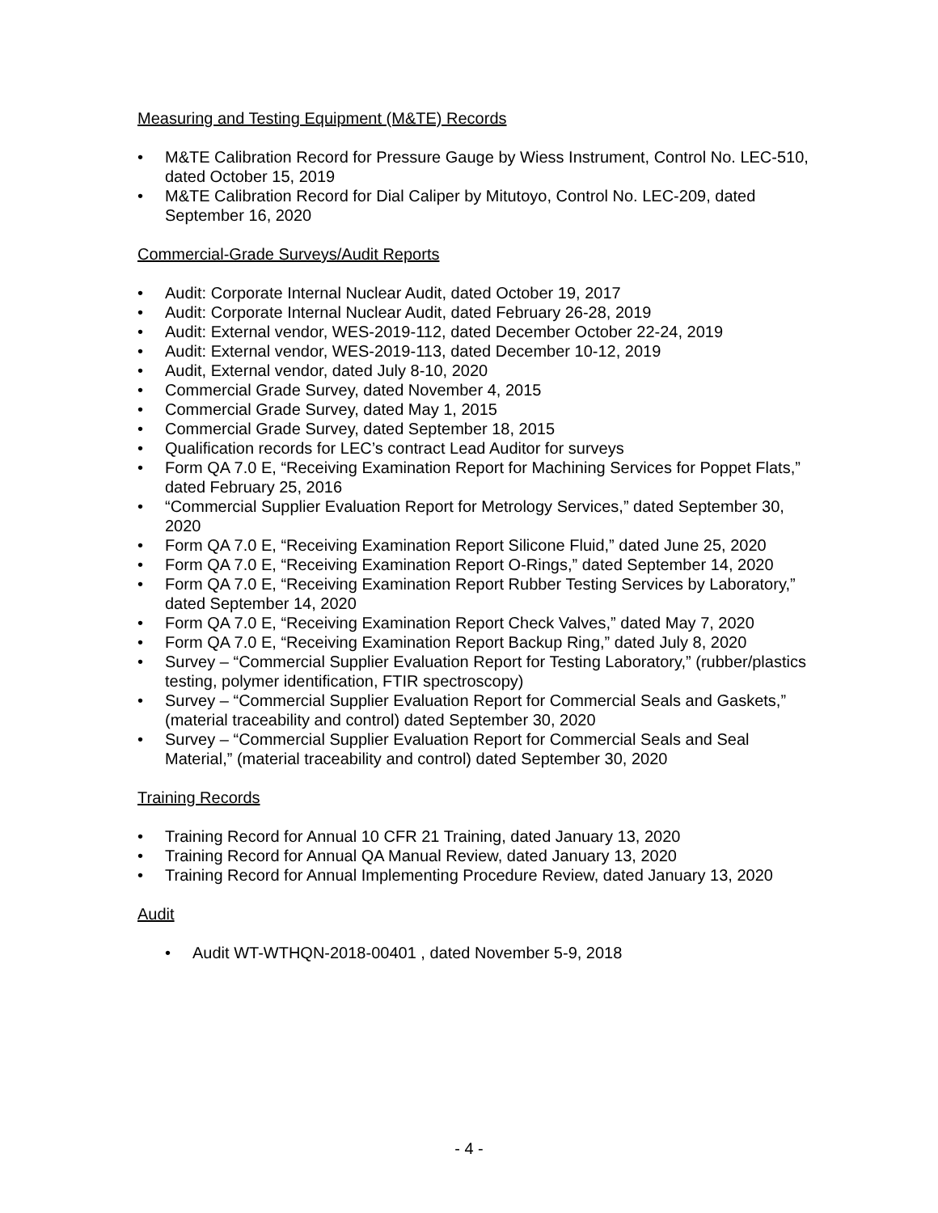Measuring and Testing Equipment (M&TE) Records
• M&TE Calibration Record for Pressure Gauge by Wiess Instrument, Control No. LEC-510, dated October 15, 2019
• M&TE Calibration Record for Dial Caliper by Mitutoyo, Control No. LEC-209, dated September 16, 2020
Commercial-Grade Surveys/Audit Reports
• Audit: Corporate Internal Nuclear Audit, dated October 19, 2017
• Audit: Corporate Internal Nuclear Audit, dated February 26-28, 2019
• Audit: External vendor, WES-2019-112, dated December October 22-24, 2019
• Audit: External vendor, WES-2019-113, dated December 10-12, 2019
• Audit, External vendor, dated July 8-10, 2020
• Commercial Grade Survey, dated November 4, 2015
• Commercial Grade Survey, dated May 1, 2015
• Commercial Grade Survey, dated September 18, 2015
• Qualification records for LEC’s contract Lead Auditor for surveys
• Form QA 7.0 E, “Receiving Examination Report for Machining Services for Poppet Flats,” dated February 25, 2016
• “Commercial Supplier Evaluation Report for Metrology Services,” dated September 30, 2020
• Form QA 7.0 E, “Receiving Examination Report Silicone Fluid,” dated June 25, 2020
• Form QA 7.0 E, “Receiving Examination Report O-Rings,” dated September 14, 2020
• Form QA 7.0 E, “Receiving Examination Report Rubber Testing Services by Laboratory,” dated September 14, 2020
• Form QA 7.0 E, “Receiving Examination Report Check Valves,” dated May 7, 2020
• Form QA 7.0 E, “Receiving Examination Report Backup Ring,” dated July 8, 2020
• Survey – “Commercial Supplier Evaluation Report for Testing Laboratory,” (rubber/plastics testing, polymer identification, FTIR spectroscopy)
• Survey – “Commercial Supplier Evaluation Report for Commercial Seals and Gaskets,” (material traceability and control) dated September 30, 2020
• Survey – “Commercial Supplier Evaluation Report for Commercial Seals and Seal Material,” (material traceability and control) dated September 30, 2020
Training Records
• Training Record for Annual 10 CFR 21 Training, dated January 13, 2020
• Training Record for Annual QA Manual Review, dated January 13, 2020
• Training Record for Annual Implementing Procedure Review, dated January 13, 2020
Audit
• Audit WT-WTHQN-2018-00401 , dated November 5-9, 2018
- 4 -